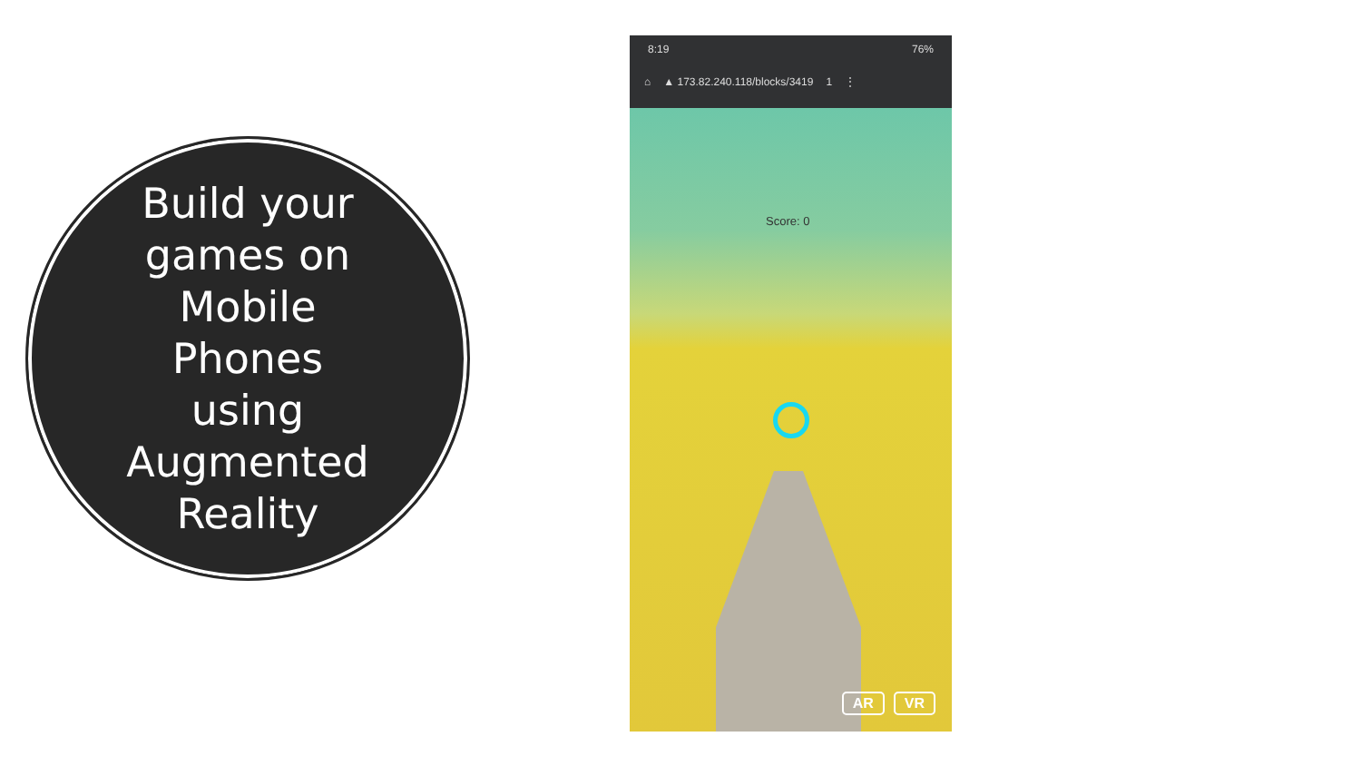Build your games on Mobile Phones using Augmented Reality
8:19 76%
⌂ ▲ 173.82.240.118/blocks/3419 1 ⋮
Score: 0
AR VR